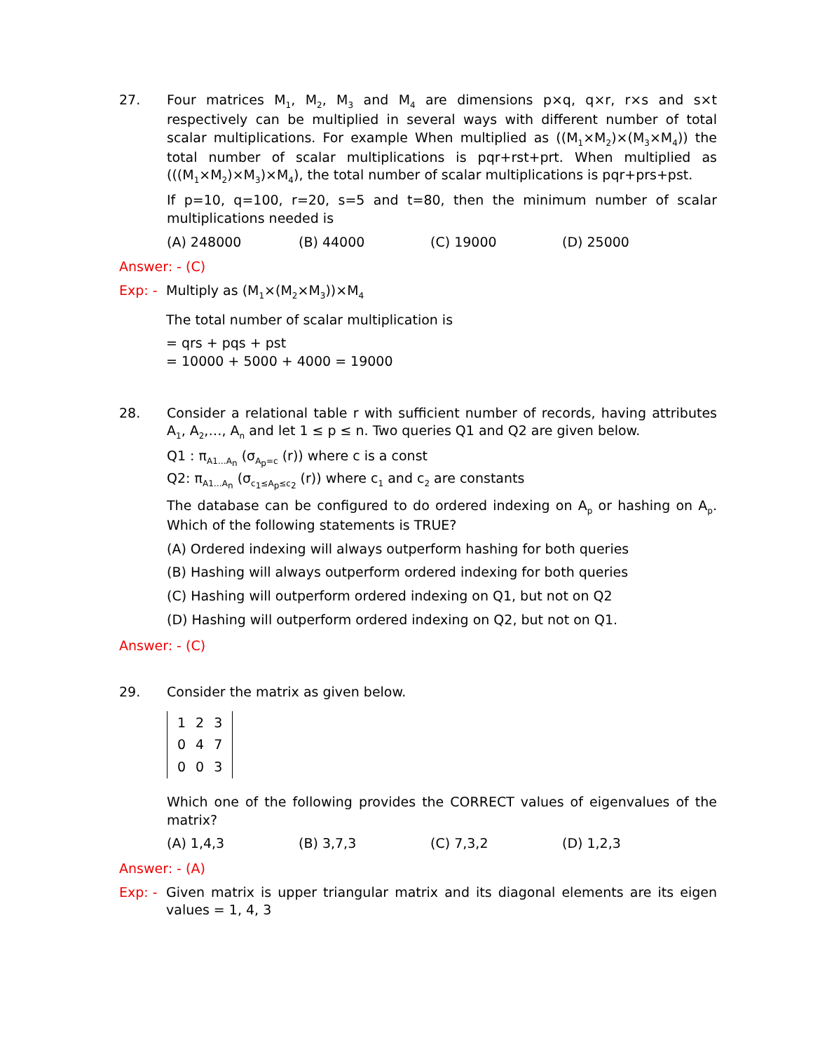27. Four matrices M<sub>1</sub>, M<sub>2</sub>, M<sub>3</sub> and M<sub>4</sub> are dimensions p×q, q×r, r×s and s×t respectively can be multiplied in several ways with different number of total scalar multiplications. For example When multiplied as ((M<sub>1</sub>×M<sub>2</sub>)×(M<sub>3</sub>×M<sub>4</sub>)) the total number of scalar multiplications is pqr+rst+prt. When multiplied as (((M<sub>1</sub>×M<sub>2</sub>)×M<sub>3</sub>)×M<sub>4</sub>), the total number of scalar multiplications is pqr+prs+pst.
If p=10, q=100, r=20, s=5 and t=80, then the minimum number of scalar multiplications needed is
(A) 248000 (B) 44000 (C) 19000 (D) 25000
Answer: - (C)
Exp: -
Multiply as (M<sub>1</sub>×(M<sub>2</sub>×M<sub>3</sub>))×M<sub>4</sub>
The total number of scalar multiplication is
= qrs + pqs + pst
= 10000 + 5000 + 4000 = 19000
28. Consider a relational table r with sufficient number of records, having attributes A<sub>1</sub>, A<sub>2</sub>,…, A<sub>n</sub> and let 1 ≤ p ≤ n. Two queries Q1 and Q2 are given below.
Q1 : π<sub>A1…A<sub>n</sub></sub> (σ<sub>A<sub>p</sub>=c</sub> (r)) where c is a const
Q2: π<sub>A1…A<sub>n</sub></sub> (σ<sub>c<sub>1</sub>≤A<sub>p</sub>≤c<sub>2</sub></sub> (r)) where c<sub>1</sub> and c<sub>2</sub> are constants
The database can be configured to do ordered indexing on A<sub>p</sub> or hashing on A<sub>p</sub>. Which of the following statements is TRUE?
(A) Ordered indexing will always outperform hashing for both queries
(B) Hashing will always outperform ordered indexing for both queries
(C) Hashing will outperform ordered indexing on Q1, but not on Q2
(D) Hashing will outperform ordered indexing on Q2, but not on Q1.
Answer: - (C)
29. Consider the matrix as given below.
| 1 | 2 | 3 |
| 0 | 4 | 7 |
| 0 | 0 | 3 |
Which one of the following provides the CORRECT values of eigenvalues of the matrix?
(A) 1,4,3 (B) 3,7,3 (C) 7,3,2 (D) 1,2,3
Answer: - (A)
Exp: -
Given matrix is upper triangular matrix and its diagonal elements are its eigen values = 1, 4, 3